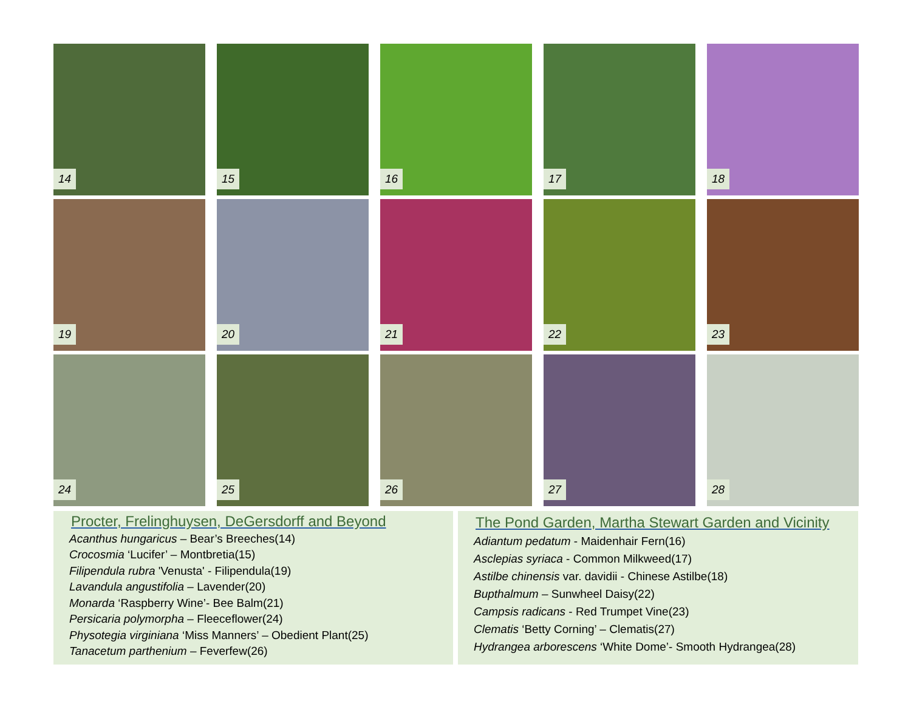14
15
16
17
18
19
20
21
22
23
24
25
26
27
28
Procter, Frelinghuysen, DeGersdorff and Beyond
Acanthus hungaricus – Bear’s Breeches(14)
Crocosmia ‘Lucifer’ – Montbretia(15)
Filipendula rubra 'Venusta' - Filipendula(19)
Lavandula angustifolia – Lavender(20)
Monarda ‘Raspberry Wine’- Bee Balm(21)
Persicaria polymorpha – Fleeceflower(24)
Physotegia virginiana ‘Miss Manners’ – Obedient Plant(25)
Tanacetum parthenium – Feverfew(26)
The Pond Garden, Martha Stewart Garden and Vicinity
Adiantum pedatum - Maidenhair Fern(16)
Asclepias syriaca - Common Milkweed(17)
Astilbe chinensis var. davidii - Chinese Astilbe(18)
Bupthalmum – Sunwheel Daisy(22)
Campsis radicans - Red Trumpet Vine(23)
Clematis ‘Betty Corning’ – Clematis(27)
Hydrangea arborescens ‘White Dome’- Smooth Hydrangea(28)